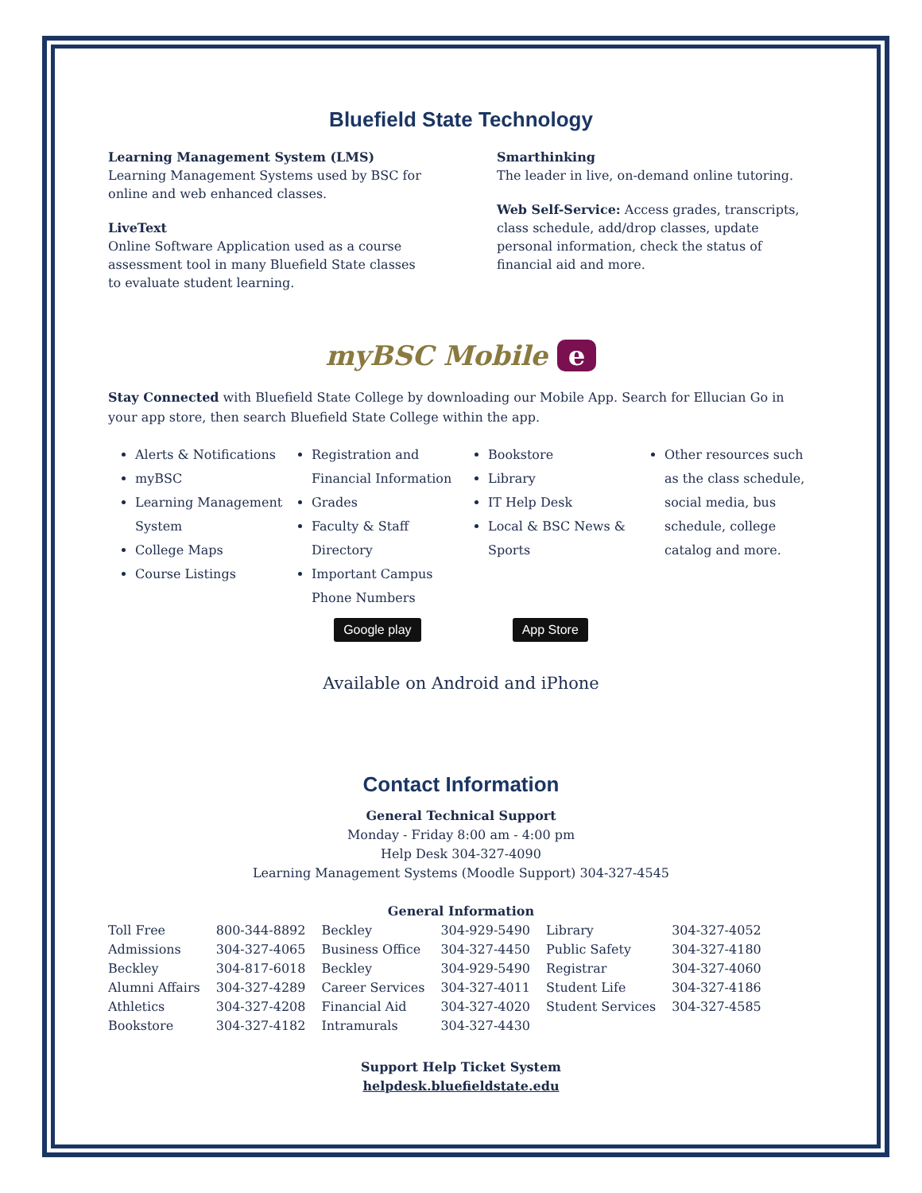Bluefield State Technology
Learning Management System (LMS)
Learning Management Systems used by BSC for online and web enhanced classes.
LiveText
Online Software Application used as a course assessment tool in many Bluefield State classes to evaluate student learning.
Smarthinking
The leader in live, on-demand online tutoring.
Web Self-Service: Access grades, transcripts, class schedule, add/drop classes, update personal information, check the status of financial aid and more.
myBSC Mobile e
Stay Connected with Bluefield State College by downloading our Mobile App. Search for Ellucian Go in your app store, then search Bluefield State College within the app.
Alerts & Notifications
myBSC
Learning Management System
College Maps
Course Listings
Registration and Financial Information
Grades
Faculty & Staff Directory
Important Campus Phone Numbers
Bookstore
Library
IT Help Desk
Local & BSC News & Sports
Other resources such as the class schedule, social media, bus schedule, college catalog and more.
Google play App Store
Available on Android and iPhone
Contact Information
General Technical Support
Monday - Friday 8:00 am - 4:00 pm
Help Desk 304-327-4090
Learning Management Systems (Moodle Support) 304-327-4545
General Information
| Toll Free | 800-344-8892 | Beckley | 304-929-5490 | Library | 304-327-4052 |
| Admissions | 304-327-4065 | Business Office | 304-327-4450 | Public Safety | 304-327-4180 |
| Beckley | 304-817-6018 | Beckley | 304-929-5490 | Registrar | 304-327-4060 |
| Alumni Affairs | 304-327-4289 | Career Services | 304-327-4011 | Student Life | 304-327-4186 |
| Athletics | 304-327-4208 | Financial Aid | 304-327-4020 | Student Services | 304-327-4585 |
| Bookstore | 304-327-4182 | Intramurals | 304-327-4430 | | |
Support Help Ticket System
helpdesk.bluefieldstate.edu